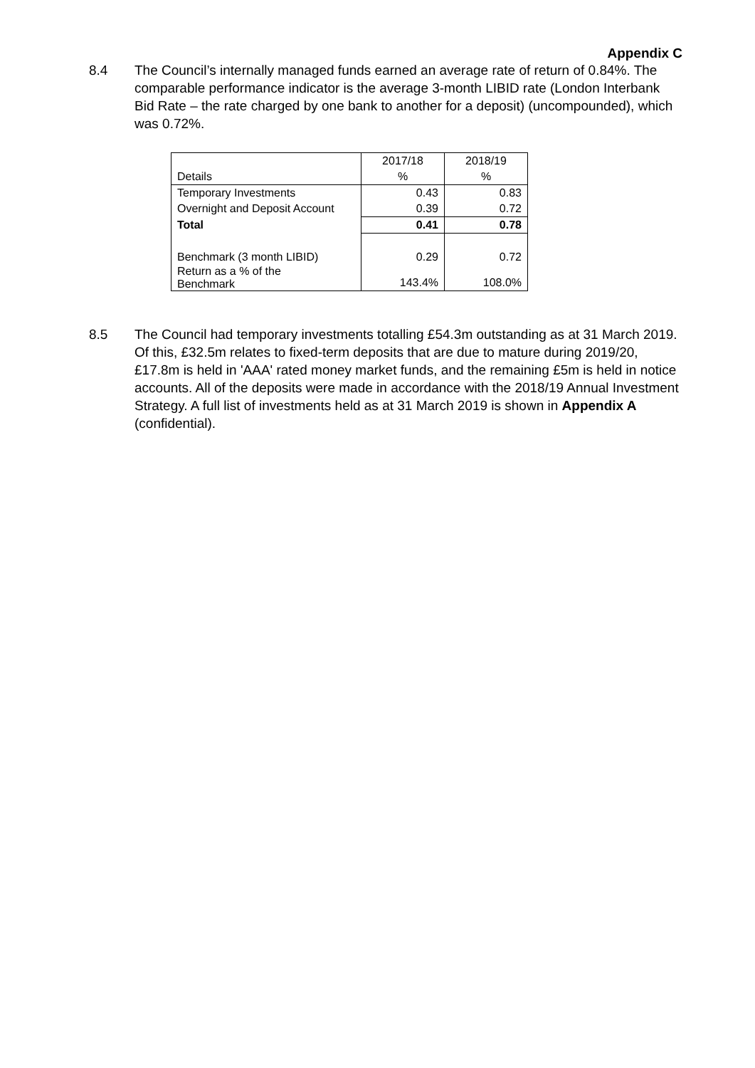Appendix C
8.4 The Council’s internally managed funds earned an average rate of return of 0.84%. The comparable performance indicator is the average 3-month LIBID rate (London Interbank Bid Rate – the rate charged by one bank to another for a deposit) (uncompounded), which was 0.72%.
| | 2017/18 | 2018/19 |
| Details | % | % |
| Temporary Investments | 0.43 | 0.83 |
| Overnight and Deposit Account | 0.39 | 0.72 |
| Total | 0.41 | 0.78 |
| Benchmark (3 month LIBID) | 0.29 | 0.72 |
| Return as a % of the Benchmark | 143.4% | 108.0% |
8.5 The Council had temporary investments totalling £54.3m outstanding as at 31 March 2019. Of this, £32.5m relates to fixed-term deposits that are due to mature during 2019/20, £17.8m is held in 'AAA' rated money market funds, and the remaining £5m is held in notice accounts. All of the deposits were made in accordance with the 2018/19 Annual Investment Strategy. A full list of investments held as at 31 March 2019 is shown in Appendix A (confidential).